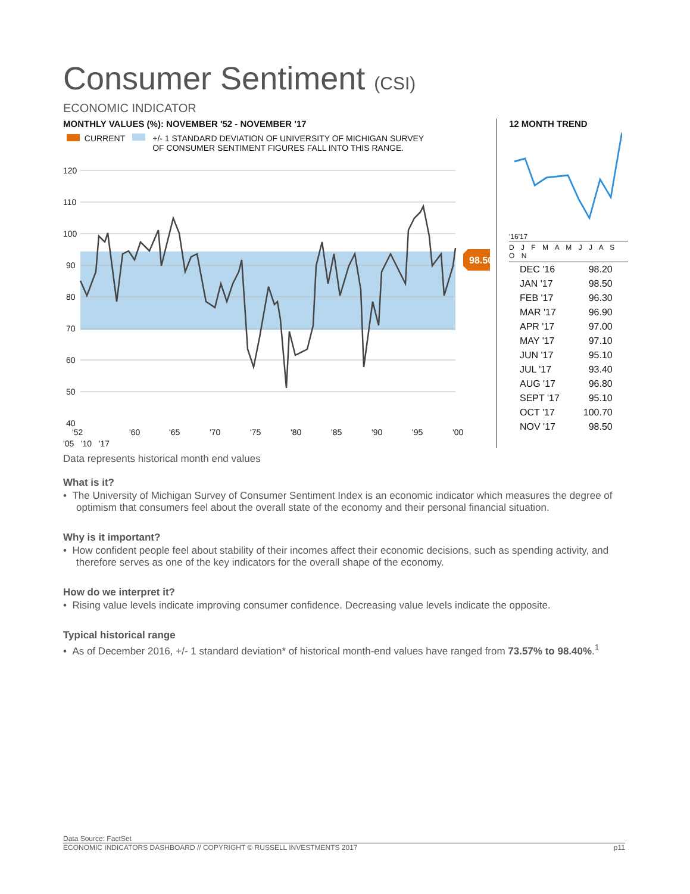Consumer Sentiment (CSI)
ECONOMIC INDICATOR
MONTHLY VALUES (%): NOVEMBER '52 - NOVEMBER '17
CURRENT +/- 1 STANDARD DEVIATION OF UNIVERSITY OF MICHIGAN SURVEY
OF CONSUMER SENTIMENT FIGURES FALL INTO THIS RANGE.
120
110
100
90
80
70
60
50
40
98.50
'52
'60
'65
'70
'75
'80
'85
'90
'95
'00
'05 '10 '17
12 MONTH TREND
'16'17
D J F M A M J J A S O N
| DEC '16 | 98.20 |
| JAN '17 | 98.50 |
| FEB '17 | 96.30 |
| MAR '17 | 96.90 |
| APR '17 | 97.00 |
| MAY '17 | 97.10 |
| JUN '17 | 95.10 |
| JUL '17 | 93.40 |
| AUG '17 | 96.80 |
| SEPT '17 | 95.10 |
| OCT '17 | 100.70 |
| NOV '17 | 98.50 |
Data represents historical month end values
What is it?
• The University of Michigan Survey of Consumer Sentiment Index is an economic indicator which measures the degree of optimism that consumers feel about the overall state of the economy and their personal financial situation.
Why is it important?
• How confident people feel about stability of their incomes affect their economic decisions, such as spending activity, and therefore serves as one of the key indicators for the overall shape of the economy.
How do we interpret it?
• Rising value levels indicate improving consumer confidence. Decreasing value levels indicate the opposite.
Typical historical range
• As of December 2016, +/- 1 standard deviation* of historical month-end values have ranged from 73.57% to 98.40%.<sup>1</sup>
Data Source: FactSet
ECONOMIC INDICATORS DASHBOARD // COPYRIGHT © RUSSELL INVESTMENTS 2017 p11